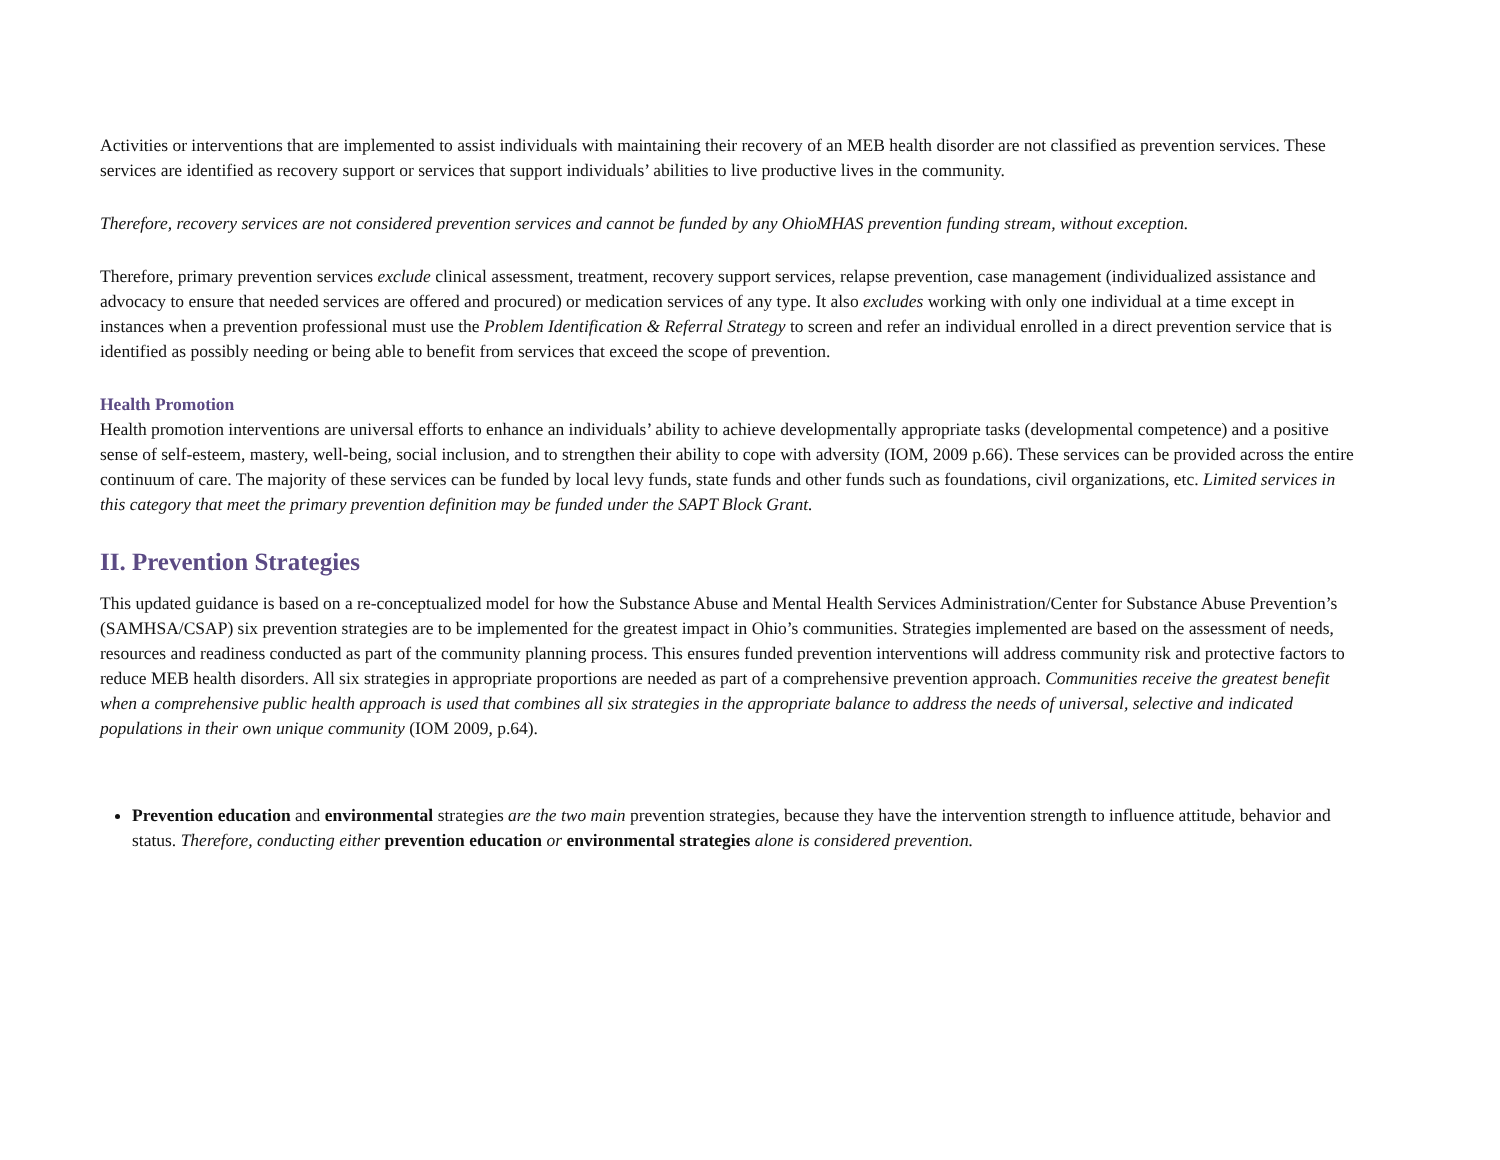Activities or interventions that are implemented to assist individuals with maintaining their recovery of an MEB health disorder are not classified as prevention services. These services are identified as recovery support or services that support individuals’ abilities to live productive lives in the community.
Therefore, recovery services are not considered prevention services and cannot be funded by any OhioMHAS prevention funding stream, without exception.
Therefore, primary prevention services exclude clinical assessment, treatment, recovery support services, relapse prevention, case management (individualized assistance and advocacy to ensure that needed services are offered and procured) or medication services of any type. It also excludes working with only one individual at a time except in instances when a prevention professional must use the Problem Identification & Referral Strategy to screen and refer an individual enrolled in a direct prevention service that is identified as possibly needing or being able to benefit from services that exceed the scope of prevention.
Health Promotion
Health promotion interventions are universal efforts to enhance an individuals’ ability to achieve developmentally appropriate tasks (developmental competence) and a positive sense of self-esteem, mastery, well-being, social inclusion, and to strengthen their ability to cope with adversity (IOM, 2009 p.66). These services can be provided across the entire continuum of care. The majority of these services can be funded by local levy funds, state funds and other funds such as foundations, civil organizations, etc. Limited services in this category that meet the primary prevention definition may be funded under the SAPT Block Grant.
II. Prevention Strategies
This updated guidance is based on a re-conceptualized model for how the Substance Abuse and Mental Health Services Administration/Center for Substance Abuse Prevention’s (SAMHSA/CSAP) six prevention strategies are to be implemented for the greatest impact in Ohio’s communities. Strategies implemented are based on the assessment of needs, resources and readiness conducted as part of the community planning process. This ensures funded prevention interventions will address community risk and protective factors to reduce MEB health disorders. All six strategies in appropriate proportions are needed as part of a comprehensive prevention approach. Communities receive the greatest benefit when a comprehensive public health approach is used that combines all six strategies in the appropriate balance to address the needs of universal, selective and indicated populations in their own unique community (IOM 2009, p.64).
Prevention education and environmental strategies are the two main prevention strategies, because they have the intervention strength to influence attitude, behavior and status. Therefore, conducting either prevention education or environmental strategies alone is considered prevention.